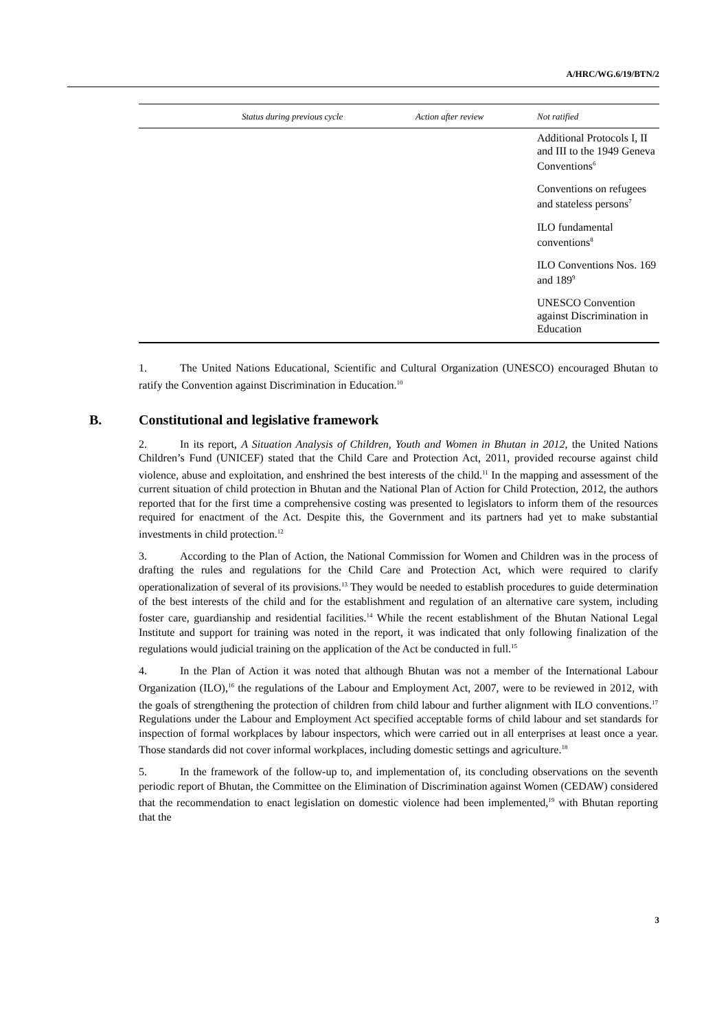A/HRC/WG.6/19/BTN/2
| | Status during previous cycle | Action after review | Not ratified |
| --- | --- | --- | --- |
| | | | Additional Protocols I, II and III to the 1949 Geneva Conventions<sup>6</sup> |
| | | | Conventions on refugees and stateless persons<sup>7</sup> |
| | | | ILO fundamental conventions<sup>8</sup> |
| | | | ILO Conventions Nos. 169 and 189<sup>9</sup> |
| | | | UNESCO Convention against Discrimination in Education |
1. The United Nations Educational, Scientific and Cultural Organization (UNESCO) encouraged Bhutan to ratify the Convention against Discrimination in Education.<sup>10</sup>
B. Constitutional and legislative framework
2. In its report, A Situation Analysis of Children, Youth and Women in Bhutan in 2012, the United Nations Children’s Fund (UNICEF) stated that the Child Care and Protection Act, 2011, provided recourse against child violence, abuse and exploitation, and enshrined the best interests of the child.<sup>11</sup> In the mapping and assessment of the current situation of child protection in Bhutan and the National Plan of Action for Child Protection, 2012, the authors reported that for the first time a comprehensive costing was presented to legislators to inform them of the resources required for enactment of the Act. Despite this, the Government and its partners had yet to make substantial investments in child protection.<sup>12</sup>
3. According to the Plan of Action, the National Commission for Women and Children was in the process of drafting the rules and regulations for the Child Care and Protection Act, which were required to clarify operationalization of several of its provisions.<sup>13</sup> They would be needed to establish procedures to guide determination of the best interests of the child and for the establishment and regulation of an alternative care system, including foster care, guardianship and residential facilities.<sup>14</sup> While the recent establishment of the Bhutan National Legal Institute and support for training was noted in the report, it was indicated that only following finalization of the regulations would judicial training on the application of the Act be conducted in full.<sup>15</sup>
4. In the Plan of Action it was noted that although Bhutan was not a member of the International Labour Organization (ILO),<sup>16</sup> the regulations of the Labour and Employment Act, 2007, were to be reviewed in 2012, with the goals of strengthening the protection of children from child labour and further alignment with ILO conventions.<sup>17</sup> Regulations under the Labour and Employment Act specified acceptable forms of child labour and set standards for inspection of formal workplaces by labour inspectors, which were carried out in all enterprises at least once a year. Those standards did not cover informal workplaces, including domestic settings and agriculture.<sup>18</sup>
5. In the framework of the follow-up to, and implementation of, its concluding observations on the seventh periodic report of Bhutan, the Committee on the Elimination of Discrimination against Women (CEDAW) considered that the recommendation to enact legislation on domestic violence had been implemented,<sup>19</sup> with Bhutan reporting that the
3